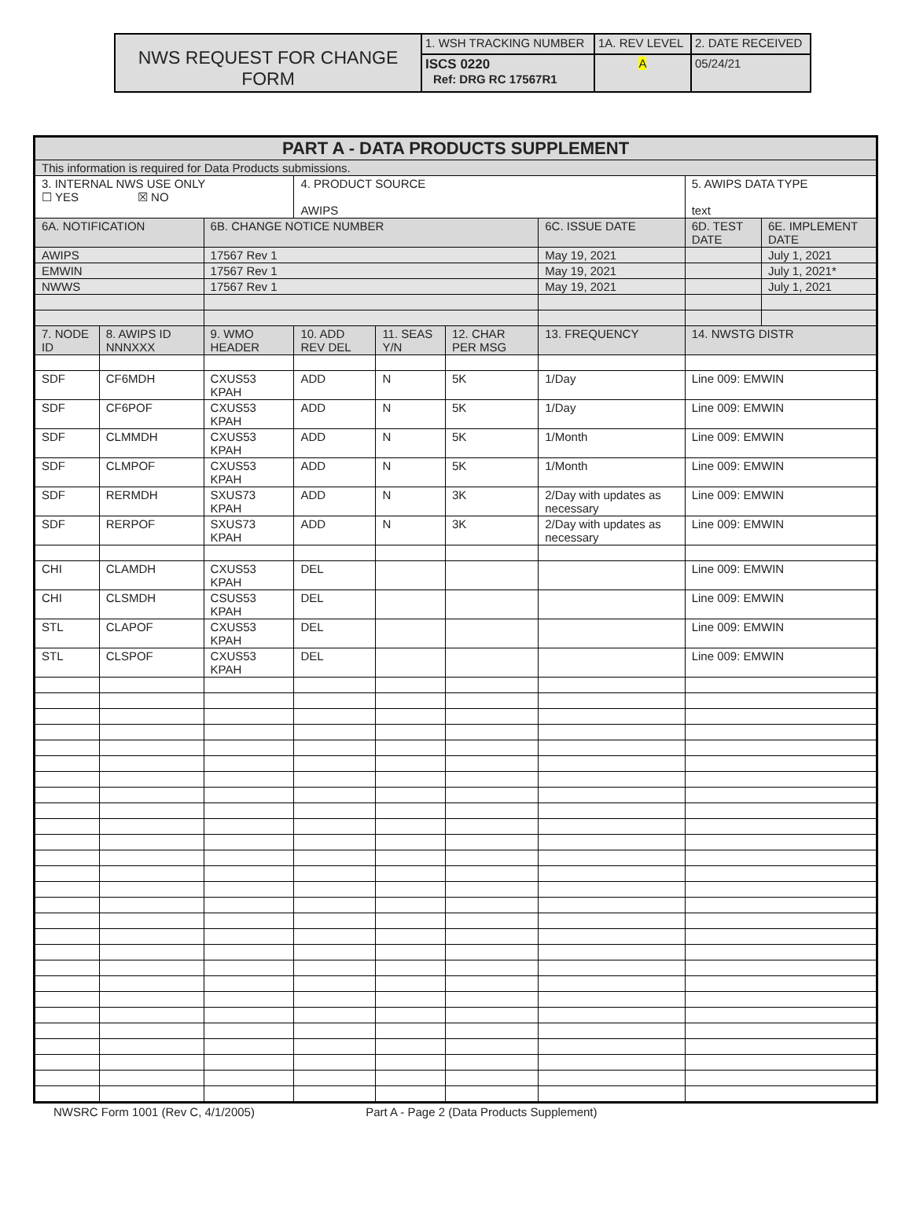| NWS REQUEST FOR CHANGE FORM | 1. WSH TRACKING NUMBER | 1A. REV LEVEL | 2. DATE RECEIVED |
| | ISCS 0220 Ref: DRG RC 17567R1 | A | 05/24/21 |
| PART A - DATA PRODUCTS SUPPLEMENT | | | | | | | | |
| This information is required for Data Products submissions. | | | | | | | | |
| 3. INTERNAL NWS USE ONLY ☐ YES ☒ NO | | | 4. PRODUCT SOURCE AWIPS | | | | 5. AWIPS DATA TYPE text | |
| 6A. NOTIFICATION | | 6B. CHANGE NOTICE NUMBER | | | | 6C. ISSUE DATE | 6D. TEST DATE | 6E. IMPLEMENT DATE |
| AWIPS | | 17567 Rev 1 | | | | May 19, 2021 | | July 1, 2021 |
| EMWIN | | 17567 Rev 1 | | | | May 19, 2021 | | July 1, 2021* |
| NWWS | | 17567 Rev 1 | | | | May 19, 2021 | | July 1, 2021 |
| 7. NODE ID | 8. AWIPS ID NNNXXX | 9. WMO HEADER | 10. ADD REV DEL | 11. SEAS Y/N | 12. CHAR PER MSG | 13. FREQUENCY | 14. NWSTG DISTR | |
| SDF | CF6MDH | CXUS53 KPAH | ADD | N | 5K | 1/Day | Line 009: EMWIN | |
| SDF | CF6POF | CXUS53 KPAH | ADD | N | 5K | 1/Day | Line 009: EMWIN | |
| SDF | CLMMDH | CXUS53 KPAH | ADD | N | 5K | 1/Month | Line 009: EMWIN | |
| SDF | CLMPOF | CXUS53 KPAH | ADD | N | 5K | 1/Month | Line 009: EMWIN | |
| SDF | RERMDH | SXUS73 KPAH | ADD | N | 3K | 2/Day with updates as necessary | Line 009: EMWIN | |
| SDF | RERPOF | SXUS73 KPAH | ADD | N | 3K | 2/Day with updates as necessary | Line 009: EMWIN | |
| CHI | CLAMDH | CXUS53 KPAH | DEL | | | | Line 009: EMWIN | |
| CHI | CLSMDH | CSUS53 KPAH | DEL | | | | Line 009: EMWIN | |
| STL | CLAPOF | CXUS53 KPAH | DEL | | | | Line 009: EMWIN | |
| STL | CLSPOF | CXUS53 KPAH | DEL | | | | Line 009: EMWIN | |
NWSRC Form 1001 (Rev C, 4/1/2005) Part A - Page 2 (Data Products Supplement)